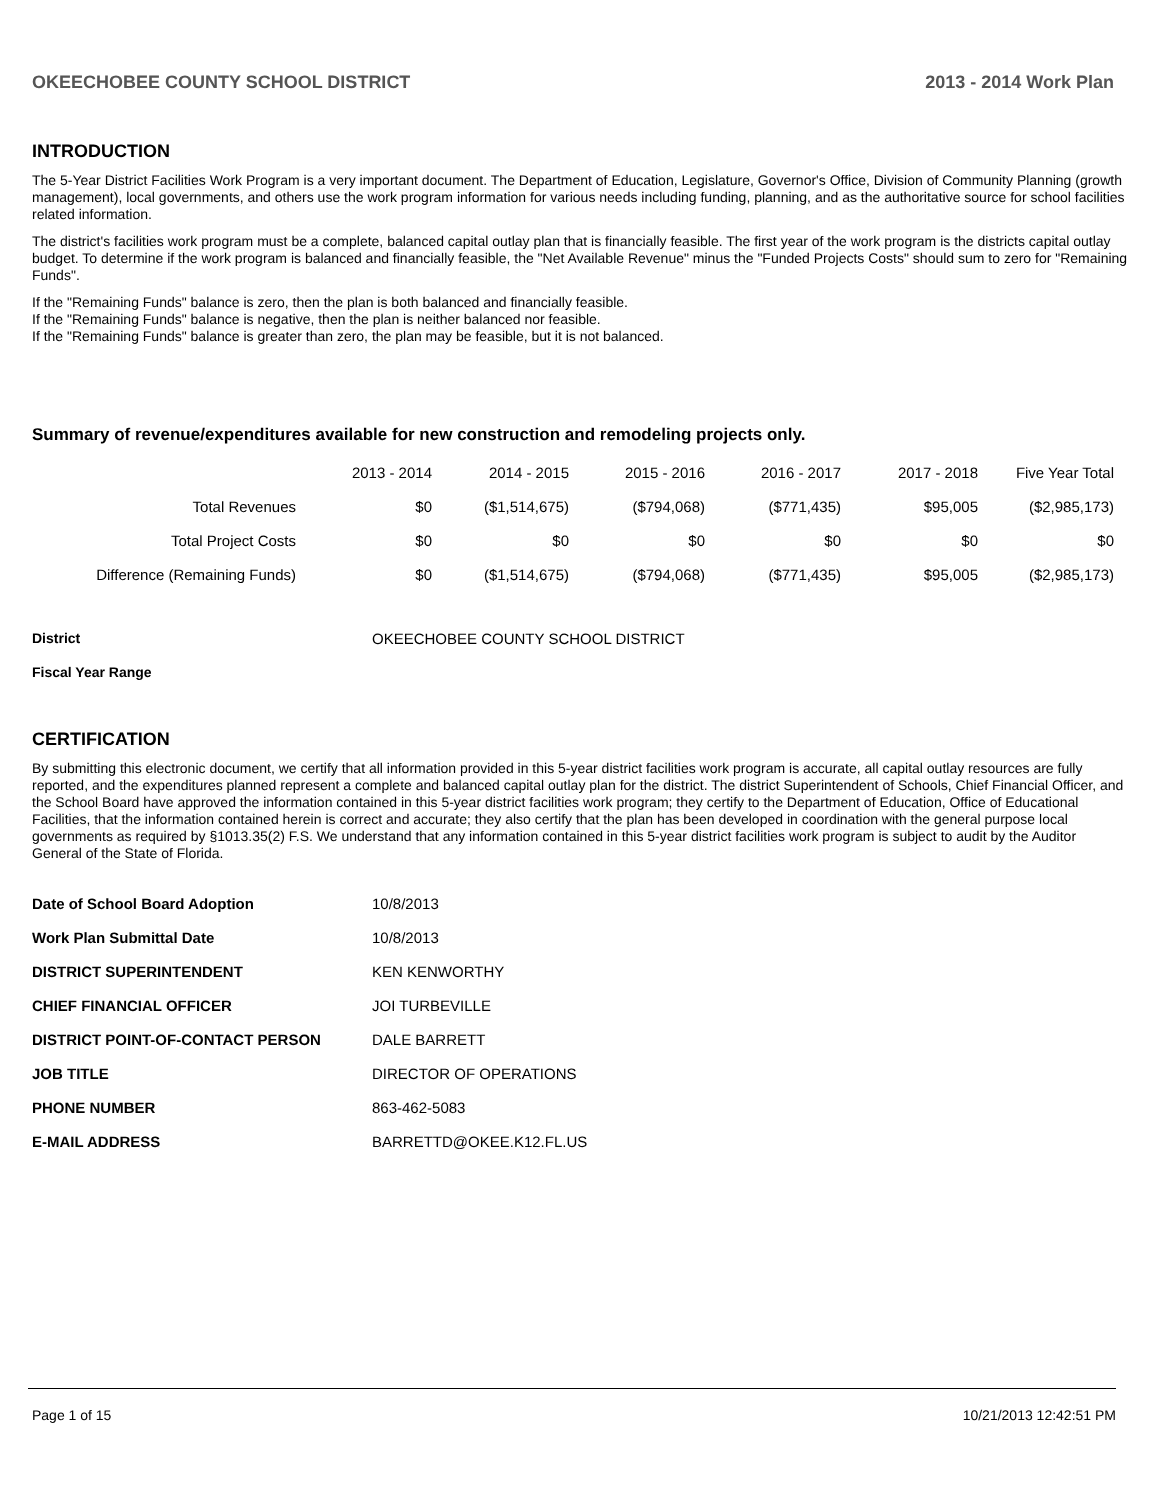OKEECHOBEE COUNTY SCHOOL DISTRICT 2013 - 2014 Work Plan
INTRODUCTION
The 5-Year District Facilities Work Program is a very important document. The Department of Education, Legislature, Governor's Office, Division of Community Planning (growth management), local governments, and others use the work program information for various needs including funding, planning, and as the authoritative source for school facilities related information.
The district's facilities work program must be a complete, balanced capital outlay plan that is financially feasible. The first year of the work program is the districts capital outlay budget. To determine if the work program is balanced and financially feasible, the "Net Available Revenue" minus the "Funded Projects Costs" should sum to zero for "Remaining Funds".
If the "Remaining Funds" balance is zero, then the plan is both balanced and financially feasible.
If the "Remaining Funds" balance is negative, then the plan is neither balanced nor feasible.
If the "Remaining Funds" balance is greater than zero, the plan may be feasible, but it is not balanced.
Summary of revenue/expenditures available for new construction and remodeling projects only.
| | 2013 - 2014 | 2014 - 2015 | 2015 - 2016 | 2016 - 2017 | 2017 - 2018 | Five Year Total |
| --- | --- | --- | --- | --- | --- | --- |
| Total Revenues | $0 | ($1,514,675) | ($794,068) | ($771,435) | $95,005 | ($2,985,173) |
| Total Project Costs | $0 | $0 | $0 | $0 | $0 | $0 |
| Difference (Remaining Funds) | $0 | ($1,514,675) | ($794,068) | ($771,435) | $95,005 | ($2,985,173) |
| District | OKEECHOBEE COUNTY SCHOOL DISTRICT |
| Fiscal Year Range | |
CERTIFICATION
By submitting this electronic document, we certify that all information provided in this 5-year district facilities work program is accurate, all capital outlay resources are fully reported, and the expenditures planned represent a complete and balanced capital outlay plan for the district. The district Superintendent of Schools, Chief Financial Officer, and the School Board have approved the information contained in this 5-year district facilities work program; they certify to the Department of Education, Office of Educational Facilities, that the information contained herein is correct and accurate; they also certify that the plan has been developed in coordination with the general purpose local governments as required by §1013.35(2) F.S. We understand that any information contained in this 5-year district facilities work program is subject to audit by the Auditor General of the State of Florida.
| Date of School Board Adoption | 10/8/2013 |
| Work Plan Submittal Date | 10/8/2013 |
| DISTRICT SUPERINTENDENT | KEN KENWORTHY |
| CHIEF FINANCIAL OFFICER | JOI TURBEVILLE |
| DISTRICT POINT-OF-CONTACT PERSON | DALE BARRETT |
| JOB TITLE | DIRECTOR OF OPERATIONS |
| PHONE NUMBER | 863-462-5083 |
| E-MAIL ADDRESS | BARRETTD@OKEE.K12.FL.US |
Page 1 of 15 10/21/2013 12:42:51 PM